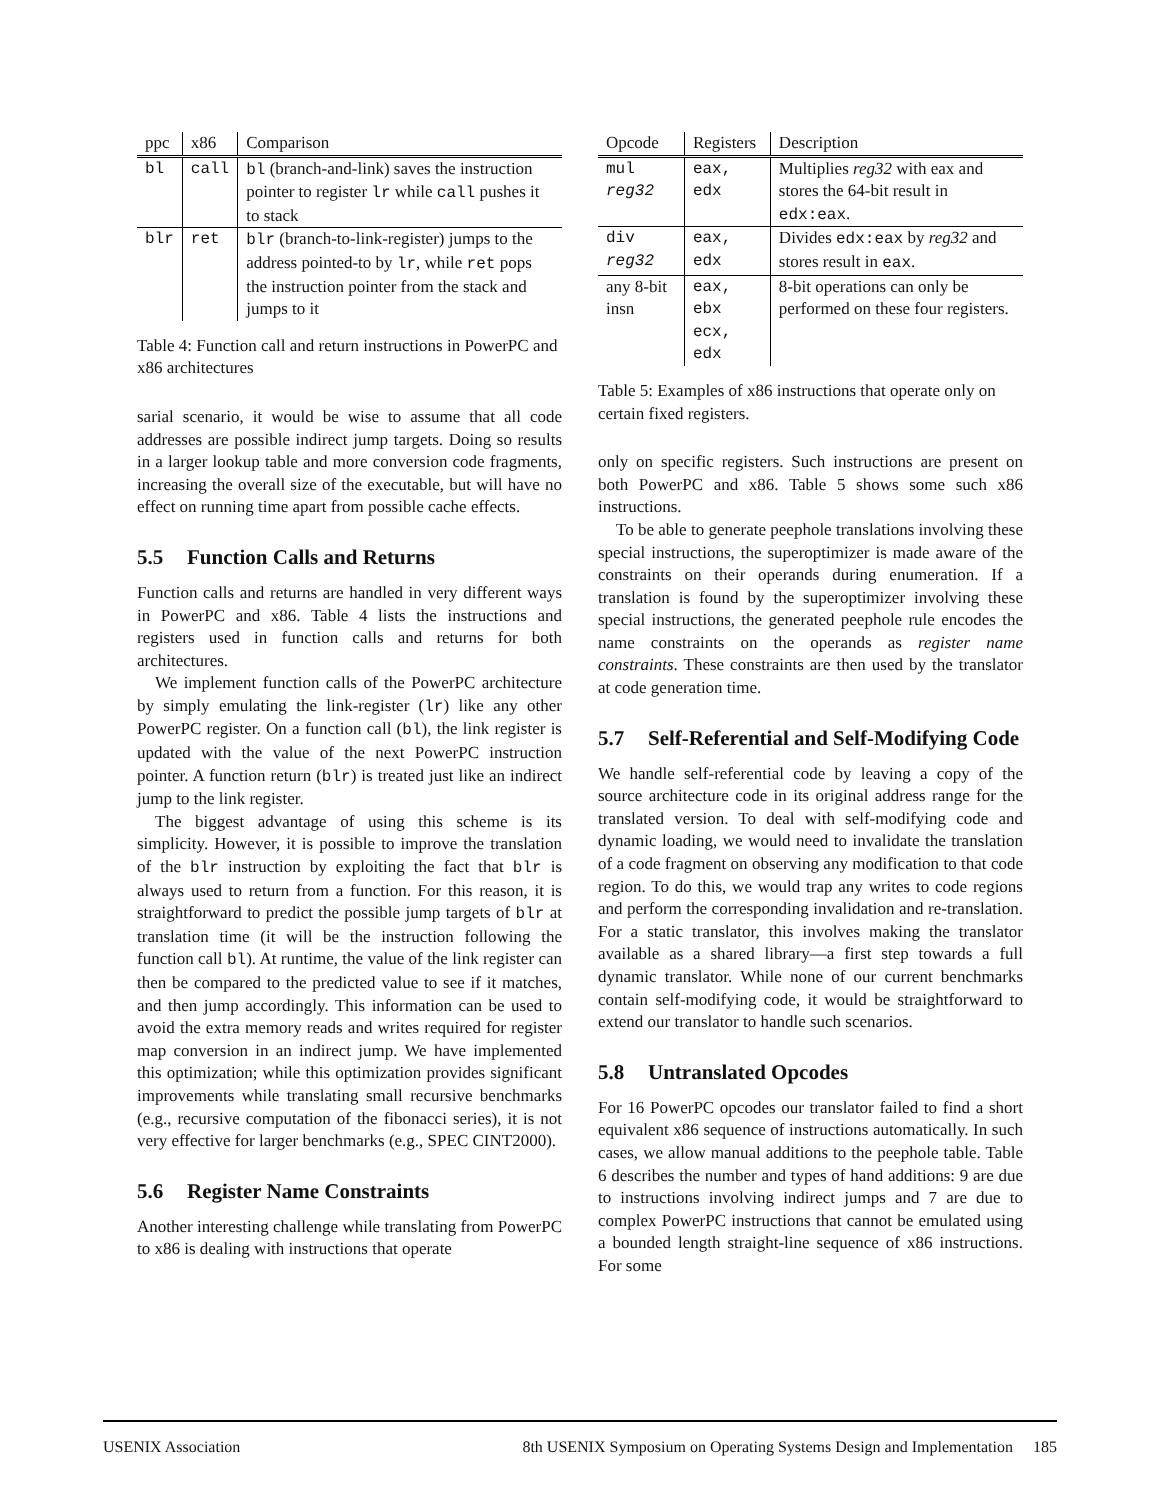| ppc | x86 | Comparison |
| --- | --- | --- |
| bl | call | bl (branch-and-link) saves the instruction pointer to register lr while call pushes it to stack |
| blr | ret | blr (branch-to-link-register) jumps to the address pointed-to by lr , while ret pops the instruction pointer from the stack and jumps to it |
Table 4: Function call and return instructions in PowerPC and x86 architectures
sarial scenario, it would be wise to assume that all code addresses are possible indirect jump targets. Doing so results in a larger lookup table and more conversion code fragments, increasing the overall size of the executable, but will have no effect on running time apart from possible cache effects.
5.5 Function Calls and Returns
Function calls and returns are handled in very different ways in PowerPC and x86. Table 4 lists the instructions and registers used in function calls and returns for both architectures.
We implement function calls of the PowerPC architecture by simply emulating the link-register (lr) like any other PowerPC register. On a function call (bl), the link register is updated with the value of the next PowerPC instruction pointer. A function return (blr) is treated just like an indirect jump to the link register.
The biggest advantage of using this scheme is its simplicity. However, it is possible to improve the translation of the blr instruction by exploiting the fact that blr is always used to return from a function. For this reason, it is straightforward to predict the possible jump targets of blr at translation time (it will be the instruction following the function call bl). At runtime, the value of the link register can then be compared to the predicted value to see if it matches, and then jump accordingly. This information can be used to avoid the extra memory reads and writes required for register map conversion in an indirect jump. We have implemented this optimization; while this optimization provides significant improvements while translating small recursive benchmarks (e.g., recursive computation of the fibonacci series), it is not very effective for larger benchmarks (e.g., SPEC CINT2000).
5.6 Register Name Constraints
Another interesting challenge while translating from PowerPC to x86 is dealing with instructions that operate
| Opcode | Registers | Description |
| --- | --- | --- |
| mul reg32 | eax, edx | Multiplies reg32 with eax and stores the 64-bit result in edx:eax . |
| div reg32 | eax, edx | Divides edx:eax by reg32 and stores result in eax . |
| any 8-bit insn | eax, ebx ecx, edx | 8-bit operations can only be performed on these four registers. |
Table 5: Examples of x86 instructions that operate only on certain fixed registers.
only on specific registers. Such instructions are present on both PowerPC and x86. Table 5 shows some such x86 instructions.
To be able to generate peephole translations involving these special instructions, the superoptimizer is made aware of the constraints on their operands during enumeration. If a translation is found by the superoptimizer involving these special instructions, the generated peephole rule encodes the name constraints on the operands as register name constraints. These constraints are then used by the translator at code generation time.
5.7 Self-Referential and Self-Modifying Code
We handle self-referential code by leaving a copy of the source architecture code in its original address range for the translated version. To deal with self-modifying code and dynamic loading, we would need to invalidate the translation of a code fragment on observing any modification to that code region. To do this, we would trap any writes to code regions and perform the corresponding invalidation and re-translation. For a static translator, this involves making the translator available as a shared library—a first step towards a full dynamic translator. While none of our current benchmarks contain self-modifying code, it would be straightforward to extend our translator to handle such scenarios.
5.8 Untranslated Opcodes
For 16 PowerPC opcodes our translator failed to find a short equivalent x86 sequence of instructions automatically. In such cases, we allow manual additions to the peephole table. Table 6 describes the number and types of hand additions: 9 are due to instructions involving indirect jumps and 7 are due to complex PowerPC instructions that cannot be emulated using a bounded length straight-line sequence of x86 instructions. For some
USENIX Association 8th USENIX Symposium on Operating Systems Design and Implementation 185